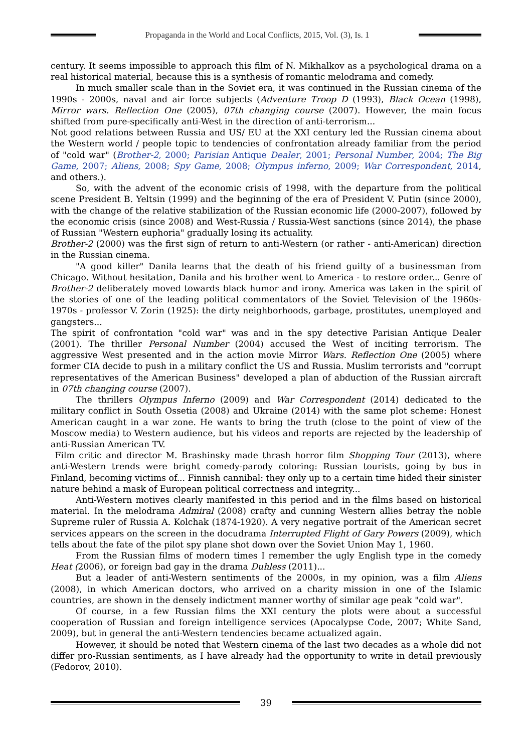Propaganda in the World and Local Conflicts, 2015, Vol. (3), Is. 1
century. It seems impossible to approach this film of N. Mikhalkov as a psychological drama on a real historical material, because this is a synthesis of romantic melodrama and comedy.
In much smaller scale than in the Soviet era, it was continued in the Russian cinema of the 1990s - 2000s, naval and air force subjects (Adventure Troop D (1993), Black Ocean (1998), Mirror wars. Reflection One (2005), 07th changing course (2007). However, the main focus shifted from pure-specifically anti-West in the direction of anti-terrorism...
Not good relations between Russia and US/ EU at the XXI century led the Russian cinema about the Western world / people topic to tendencies of confrontation already familiar from the period of "cold war" (Brother-2, 2000; Parisian Antique Dealer, 2001; Personal Number, 2004; The Big Game, 2007; Aliens, 2008; Spy Game, 2008; Olympus inferno, 2009; War Correspondent, 2014, and others.).
So, with the advent of the economic crisis of 1998, with the departure from the political scene President B. Yeltsin (1999) and the beginning of the era of President V. Putin (since 2000), with the change of the relative stabilization of the Russian economic life (2000-2007), followed by the economic crisis (since 2008) and West-Russia / Russia-West sanctions (since 2014), the phase of Russian "Western euphoria" gradually losing its actuality.
Brother-2 (2000) was the first sign of return to anti-Western (or rather - anti-American) direction in the Russian cinema.
"A good killer" Danila learns that the death of his friend guilty of a businessman from Chicago. Without hesitation, Danila and his brother went to America - to restore order... Genre of Brother-2 deliberately moved towards black humor and irony. America was taken in the spirit of the stories of one of the leading political commentators of the Soviet Television of the 1960s-1970s - professor V. Zorin (1925): the dirty neighborhoods, garbage, prostitutes, unemployed and gangsters...
The spirit of confrontation "cold war" was and in the spy detective Parisian Antique Dealer (2001). The thriller Personal Number (2004) accused the West of inciting terrorism. The aggressive West presented and in the action movie Mirror Wars. Reflection One (2005) where former CIA decide to push in a military conflict the US and Russia. Muslim terrorists and "corrupt representatives of the American Business" developed a plan of abduction of the Russian aircraft in 07th changing course (2007).
The thrillers Olympus Inferno (2009) and War Correspondent (2014) dedicated to the military conflict in South Ossetia (2008) and Ukraine (2014) with the same plot scheme: Honest American caught in a war zone. He wants to bring the truth (close to the point of view of the Moscow media) to Western audience, but his videos and reports are rejected by the leadership of anti-Russian American TV.
Film critic and director M. Brashinsky made thrash horror film Shopping Tour (2013), where anti-Western trends were bright comedy-parody coloring: Russian tourists, going by bus in Finland, becoming victims of... Finnish cannibal: they only up to a certain time hided their sinister nature behind a mask of European political correctness and integrity...
Anti-Western motives clearly manifested in this period and in the films based on historical material. In the melodrama Admiral (2008) crafty and cunning Western allies betray the noble Supreme ruler of Russia A. Kolchak (1874-1920). A very negative portrait of the American secret services appears on the screen in the docudrama Interrupted Flight of Gary Powers (2009), which tells about the fate of the pilot spy plane shot down over the Soviet Union May 1, 1960.
From the Russian films of modern times I remember the ugly English type in the comedy Heat (2006), or foreign bad gay in the drama Duhless (2011)...
But a leader of anti-Western sentiments of the 2000s, in my opinion, was a film Aliens (2008), in which American doctors, who arrived on a charity mission in one of the Islamic countries, are shown in the densely indictment manner worthy of similar age peak "cold war".
Of course, in a few Russian films the XXI century the plots were about a successful cooperation of Russian and foreign intelligence services (Apocalypse Code, 2007; White Sand, 2009), but in general the anti-Western tendencies became actualized again.
However, it should be noted that Western cinema of the last two decades as a whole did not differ pro-Russian sentiments, as I have already had the opportunity to write in detail previously (Fedorov, 2010).
39